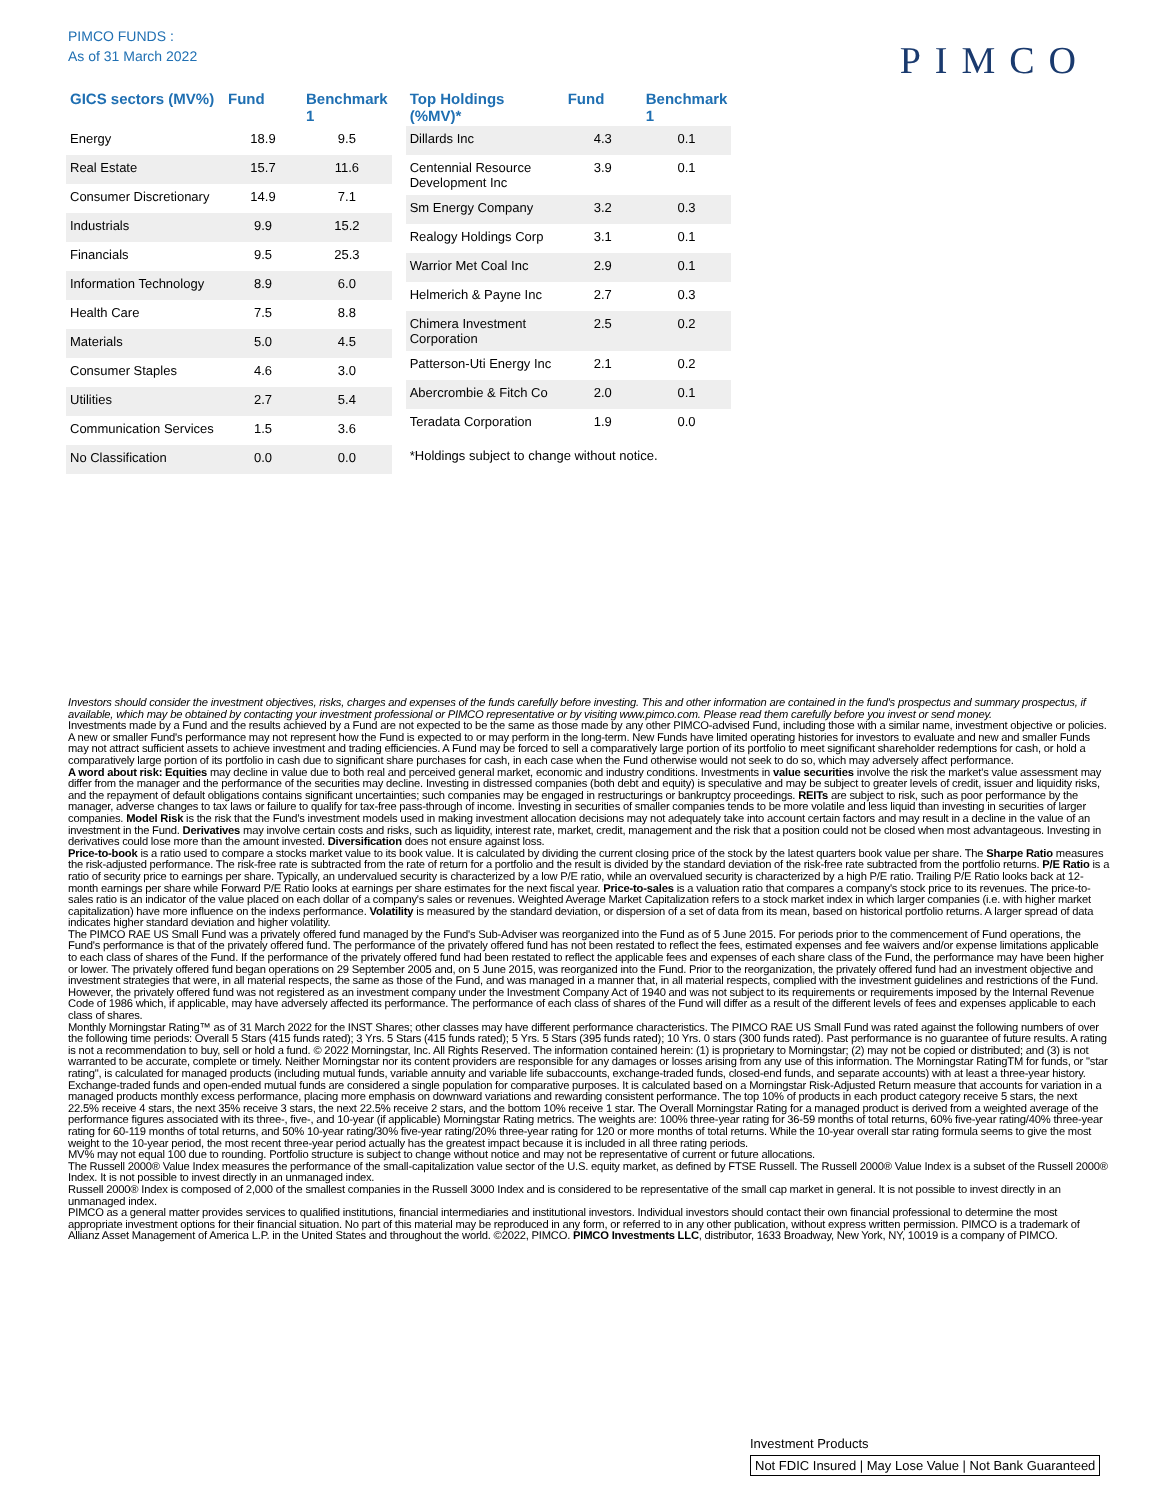PIMCO FUNDS :
As of 31 March 2022
PIMCO
| GICS sectors (MV%) | Fund | Benchmark 1 |
| --- | --- | --- |
| Energy | 18.9 | 9.5 |
| Real Estate | 15.7 | 11.6 |
| Consumer Discretionary | 14.9 | 7.1 |
| Industrials | 9.9 | 15.2 |
| Financials | 9.5 | 25.3 |
| Information Technology | 8.9 | 6.0 |
| Health Care | 7.5 | 8.8 |
| Materials | 5.0 | 4.5 |
| Consumer Staples | 4.6 | 3.0 |
| Utilities | 2.7 | 5.4 |
| Communication Services | 1.5 | 3.6 |
| No Classification | 0.0 | 0.0 |
| Top Holdings (%MV)* | Fund | Benchmark 1 |
| --- | --- | --- |
| Dillards Inc | 4.3 | 0.1 |
| Centennial Resource Development Inc | 3.9 | 0.1 |
| Sm Energy Company | 3.2 | 0.3 |
| Realogy Holdings Corp | 3.1 | 0.1 |
| Warrior Met Coal Inc | 2.9 | 0.1 |
| Helmerich & Payne Inc | 2.7 | 0.3 |
| Chimera Investment Corporation | 2.5 | 0.2 |
| Patterson-Uti Energy Inc | 2.1 | 0.2 |
| Abercrombie & Fitch Co | 2.0 | 0.1 |
| Teradata Corporation | 1.9 | 0.0 |
*Holdings subject to change without notice.
Investors should consider the investment objectives, risks, charges and expenses of the funds carefully before investing. This and other information are contained in the fund's prospectus and summary prospectus, if available, which may be obtained by contacting your investment professional or PIMCO representative or by visiting www.pimco.com. Please read them carefully before you invest or send money.
Investments made by a Fund and the results achieved by a Fund are not expected to be the same as those made by any other PIMCO-advised Fund, including those with a similar name, investment objective or policies. A new or smaller Fund's performance may not represent how the Fund is expected to or may perform in the long-term. New Funds have limited operating histories for investors to evaluate and new and smaller Funds may not attract sufficient assets to achieve investment and trading efficiencies. A Fund may be forced to sell a comparatively large portion of its portfolio to meet significant shareholder redemptions for cash, or hold a comparatively large portion of its portfolio in cash due to significant share purchases for cash, in each case when the Fund otherwise would not seek to do so, which may adversely affect performance.
A word about risk: Equities may decline in value due to both real and perceived general market, economic and industry conditions. Investments in value securities involve the risk the market's value assessment may differ from the manager and the performance of the securities may decline. Investing in distressed companies (both debt and equity) is speculative and may be subject to greater levels of credit, issuer and liquidity risks, and the repayment of default obligations contains significant uncertainties; such companies may be engaged in restructurings or bankruptcy proceedings. REITs are subject to risk, such as poor performance by the manager, adverse changes to tax laws or failure to qualify for tax-free pass-through of income. Investing in securities of smaller companies tends to be more volatile and less liquid than investing in securities of larger companies. Model Risk is the risk that the Fund's investment models used in making investment allocation decisions may not adequately take into account certain factors and may result in a decline in the value of an investment in the Fund. Derivatives may involve certain costs and risks, such as liquidity, interest rate, market, credit, management and the risk that a position could not be closed when most advantageous. Investing in derivatives could lose more than the amount invested. Diversification does not ensure against loss.
Price-to-book is a ratio used to compare a stocks market value to its book value. It is calculated by dividing the current closing price of the stock by the latest quarters book value per share. The Sharpe Ratio measures the risk-adjusted performance. The risk-free rate is subtracted from the rate of return for a portfolio and the result is divided by the standard deviation of the risk-free rate subtracted from the portfolio returns. P/E Ratio is a ratio of security price to earnings per share. Typically, an undervalued security is characterized by a low P/E ratio, while an overvalued security is characterized by a high P/E ratio. Trailing P/E Ratio looks back at 12-month earnings per share while Forward P/E Ratio looks at earnings per share estimates for the next fiscal year. Price-to-sales is a valuation ratio that compares a company's stock price to its revenues. The price-to-sales ratio is an indicator of the value placed on each dollar of a company's sales or revenues. Weighted Average Market Capitalization refers to a stock market index in which larger companies (i.e. with higher market capitalization) have more influence on the indexs performance. Volatility is measured by the standard deviation, or dispersion of a set of data from its mean, based on historical portfolio returns. A larger spread of data indicates higher standard deviation and higher volatility.
The PIMCO RAE US Small Fund was a privately offered fund managed by the Fund's Sub-Adviser was reorganized into the Fund as of 5 June 2015. For periods prior to the commencement of Fund operations, the Fund's performance is that of the privately offered fund. The performance of the privately offered fund has not been restated to reflect the fees, estimated expenses and fee waivers and/or expense limitations applicable to each class of shares of the Fund. If the performance of the privately offered fund had been restated to reflect the applicable fees and expenses of each share class of the Fund, the performance may have been higher or lower. The privately offered fund began operations on 29 September 2005 and, on 5 June 2015, was reorganized into the Fund. Prior to the reorganization, the privately offered fund had an investment objective and investment strategies that were, in all material respects, the same as those of the Fund, and was managed in a manner that, in all material respects, complied with the investment guidelines and restrictions of the Fund. However, the privately offered fund was not registered as an investment company under the Investment Company Act of 1940 and was not subject to its requirements or requirements imposed by the Internal Revenue Code of 1986 which, if applicable, may have adversely affected its performance. The performance of each class of shares of the Fund will differ as a result of the different levels of fees and expenses applicable to each class of shares.
Monthly Morningstar Rating™ as of 31 March 2022 for the INST Shares; other classes may have different performance characteristics. The PIMCO RAE US Small Fund was rated against the following numbers of over the following time periods: Overall 5 Stars (415 funds rated); 3 Yrs. 5 Stars (415 funds rated); 5 Yrs. 5 Stars (395 funds rated); 10 Yrs. 0 stars (300 funds rated). Past performance is no guarantee of future results. A rating is not a recommendation to buy, sell or hold a fund. © 2022 Morningstar, Inc. All Rights Reserved. The information contained herein: (1) is proprietary to Morningstar; (2) may not be copied or distributed; and (3) is not warranted to be accurate, complete or timely. Neither Morningstar nor its content providers are responsible for any damages or losses arising from any use of this information. The Morningstar RatingTM for funds, or "star rating", is calculated for managed products (including mutual funds, variable annuity and variable life subaccounts, exchange-traded funds, closed-end funds, and separate accounts) with at least a three-year history. Exchange-traded funds and open-ended mutual funds are considered a single population for comparative purposes. It is calculated based on a Morningstar Risk-Adjusted Return measure that accounts for variation in a managed products monthly excess performance, placing more emphasis on downward variations and rewarding consistent performance. The top 10% of products in each product category receive 5 stars, the next 22.5% receive 4 stars, the next 35% receive 3 stars, the next 22.5% receive 2 stars, and the bottom 10% receive 1 star. The Overall Morningstar Rating for a managed product is derived from a weighted average of the performance figures associated with its three-, five-, and 10-year (if applicable) Morningstar Rating metrics. The weights are: 100% three-year rating for 36-59 months of total returns, 60% five-year rating/40% three-year rating for 60-119 months of total returns, and 50% 10-year rating/30% five-year rating/20% three-year rating for 120 or more months of total returns. While the 10-year overall star rating formula seems to give the most weight to the 10-year period, the most recent three-year period actually has the greatest impact because it is included in all three rating periods.
MV% may not equal 100 due to rounding. Portfolio structure is subject to change without notice and may not be representative of current or future allocations.
The Russell 2000® Value Index measures the performance of the small-capitalization value sector of the U.S. equity market, as defined by FTSE Russell. The Russell 2000® Value Index is a subset of the Russell 2000® Index. It is not possible to invest directly in an unmanaged index.
Russell 2000® Index is composed of 2,000 of the smallest companies in the Russell 3000 Index and is considered to be representative of the small cap market in general. It is not possible to invest directly in an unmanaged index.
PIMCO as a general matter provides services to qualified institutions, financial intermediaries and institutional investors. Individual investors should contact their own financial professional to determine the most appropriate investment options for their financial situation. No part of this material may be reproduced in any form, or referred to in any other publication, without express written permission. PIMCO is a trademark of Allianz Asset Management of America L.P. in the United States and throughout the world. ©2022, PIMCO. PIMCO Investments LLC, distributor, 1633 Broadway, New York, NY, 10019 is a company of PIMCO.
Investment Products
Not FDIC Insured | May Lose Value | Not Bank Guaranteed